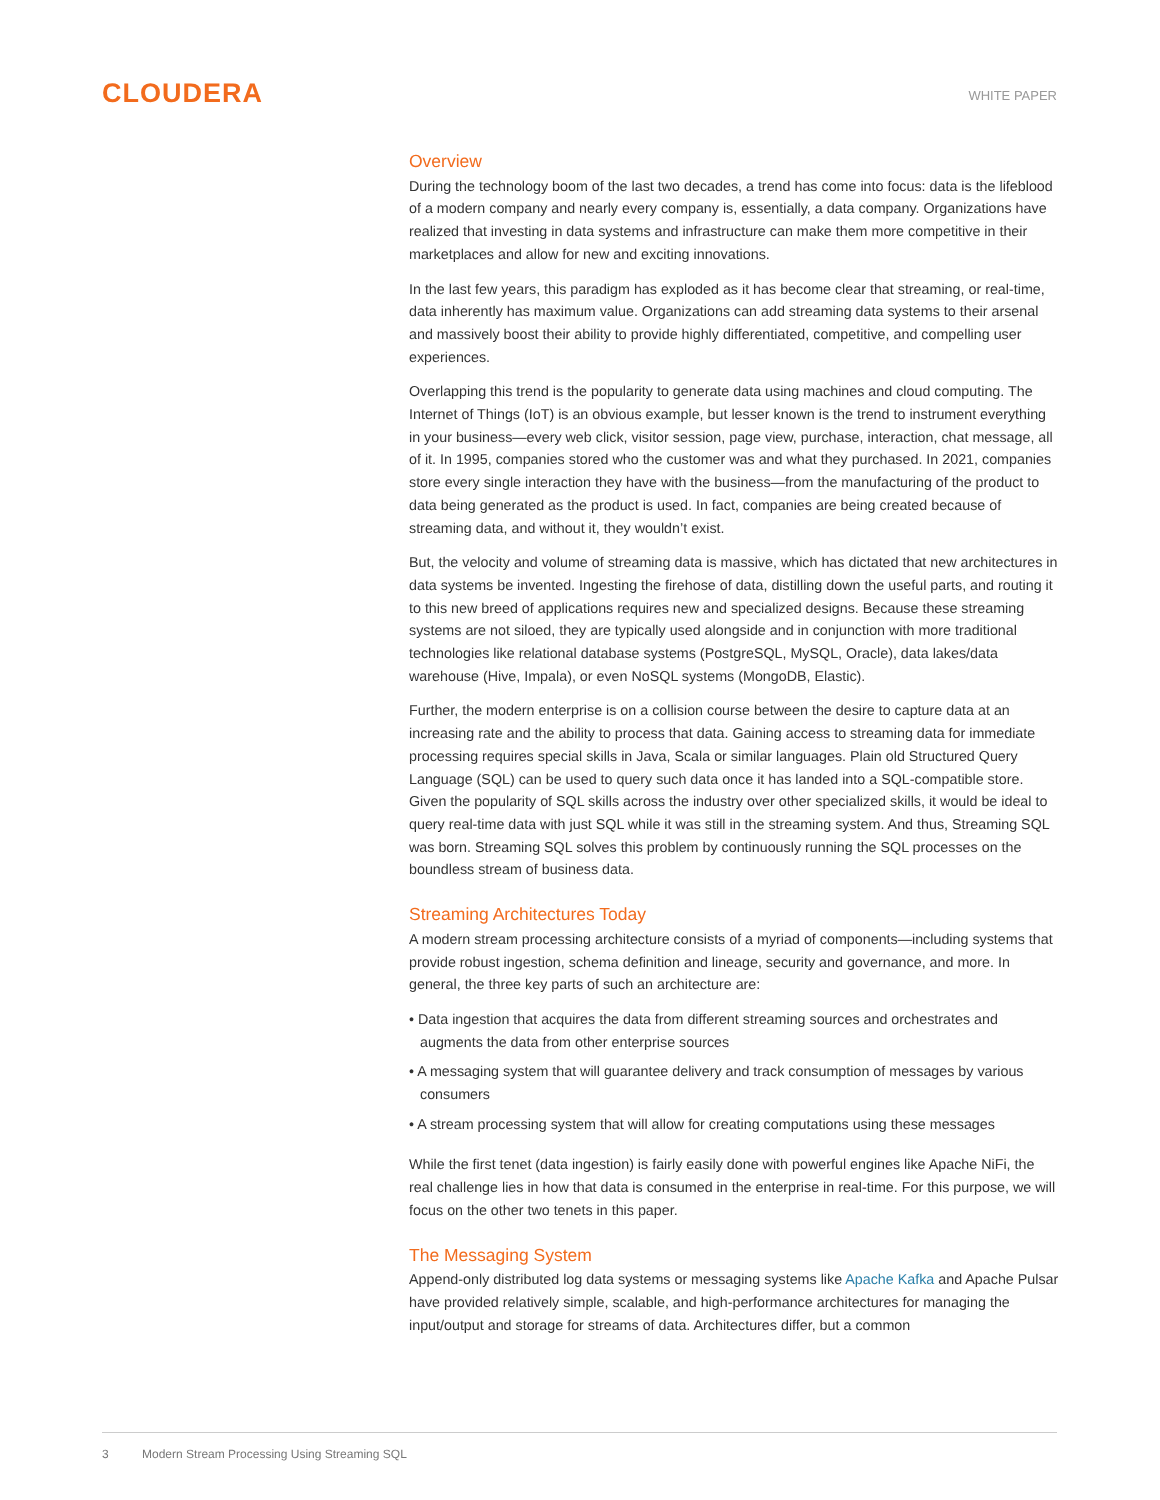CLOUDERA
WHITE PAPER
Overview
During the technology boom of the last two decades, a trend has come into focus: data is the lifeblood of a modern company and nearly every company is, essentially, a data company. Organizations have realized that investing in data systems and infrastructure can make them more competitive in their marketplaces and allow for new and exciting innovations.
In the last few years, this paradigm has exploded as it has become clear that streaming, or real-time, data inherently has maximum value. Organizations can add streaming data systems to their arsenal and massively boost their ability to provide highly differentiated, competitive, and compelling user experiences.
Overlapping this trend is the popularity to generate data using machines and cloud computing. The Internet of Things (IoT) is an obvious example, but lesser known is the trend to instrument everything in your business—every web click, visitor session, page view, purchase, interaction, chat message, all of it. In 1995, companies stored who the customer was and what they purchased. In 2021, companies store every single interaction they have with the business—from the manufacturing of the product to data being generated as the product is used. In fact, companies are being created because of streaming data, and without it, they wouldn’t exist.
But, the velocity and volume of streaming data is massive, which has dictated that new architectures in data systems be invented. Ingesting the firehose of data, distilling down the useful parts, and routing it to this new breed of applications requires new and specialized designs. Because these streaming systems are not siloed, they are typically used alongside and in conjunction with more traditional technologies like relational database systems (PostgreSQL, MySQL, Oracle), data lakes/data warehouse (Hive, Impala), or even NoSQL systems (MongoDB, Elastic).
Further, the modern enterprise is on a collision course between the desire to capture data at an increasing rate and the ability to process that data. Gaining access to streaming data for immediate processing requires special skills in Java, Scala or similar languages. Plain old Structured Query Language (SQL) can be used to query such data once it has landed into a SQL-compatible store. Given the popularity of SQL skills across the industry over other specialized skills, it would be ideal to query real-time data with just SQL while it was still in the streaming system. And thus, Streaming SQL was born. Streaming SQL solves this problem by continuously running the SQL processes on the boundless stream of business data.
Streaming Architectures Today
A modern stream processing architecture consists of a myriad of components—including systems that provide robust ingestion, schema definition and lineage, security and governance, and more. In general, the three key parts of such an architecture are:
• Data ingestion that acquires the data from different streaming sources and orchestrates and augments the data from other enterprise sources
• A messaging system that will guarantee delivery and track consumption of messages by various consumers
• A stream processing system that will allow for creating computations using these messages
While the first tenet (data ingestion) is fairly easily done with powerful engines like Apache NiFi, the real challenge lies in how that data is consumed in the enterprise in real-time. For this purpose, we will focus on the other two tenets in this paper.
The Messaging System
Append-only distributed log data systems or messaging systems like Apache Kafka and Apache Pulsar have provided relatively simple, scalable, and high-performance architectures for managing the input/output and storage for streams of data. Architectures differ, but a common
3 Modern Stream Processing Using Streaming SQL